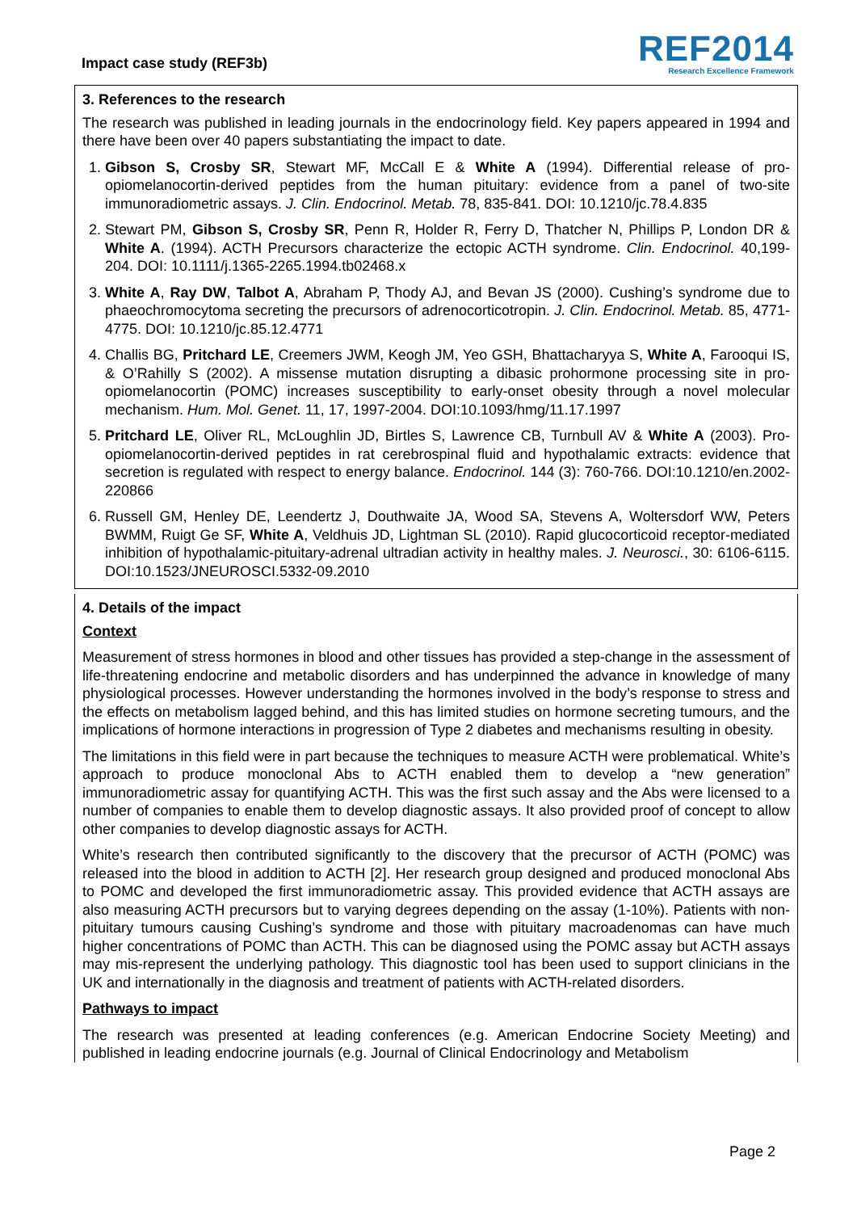Impact case study (REF3b)
REF2014
Research Excellence Framework
3. References to the research
The research was published in leading journals in the endocrinology field. Key papers appeared in 1994 and there have been over 40 papers substantiating the impact to date.
1. Gibson S, Crosby SR, Stewart MF, McCall E & White A (1994). Differential release of pro-opiomelanocortin-derived peptides from the human pituitary: evidence from a panel of two-site immunoradiometric assays. J. Clin. Endocrinol. Metab. 78, 835-841. DOI: 10.1210/jc.78.4.835
2. Stewart PM, Gibson S, Crosby SR, Penn R, Holder R, Ferry D, Thatcher N, Phillips P, London DR & White A. (1994). ACTH Precursors characterize the ectopic ACTH syndrome. Clin. Endocrinol. 40,199-204. DOI: 10.1111/j.1365-2265.1994.tb02468.x
3. White A, Ray DW, Talbot A, Abraham P, Thody AJ, and Bevan JS (2000). Cushing’s syndrome due to phaeochromocytoma secreting the precursors of adrenocorticotropin. J. Clin. Endocrinol. Metab. 85, 4771-4775. DOI: 10.1210/jc.85.12.4771
4. Challis BG, Pritchard LE, Creemers JWM, Keogh JM, Yeo GSH, Bhattacharyya S, White A, Farooqui IS, & O’Rahilly S (2002). A missense mutation disrupting a dibasic prohormone processing site in pro-opiomelanocortin (POMC) increases susceptibility to early-onset obesity through a novel molecular mechanism. Hum. Mol. Genet. 11, 17, 1997-2004. DOI:10.1093/hmg/11.17.1997
5. Pritchard LE, Oliver RL, McLoughlin JD, Birtles S, Lawrence CB, Turnbull AV & White A (2003). Pro-opiomelanocortin-derived peptides in rat cerebrospinal fluid and hypothalamic extracts: evidence that secretion is regulated with respect to energy balance. Endocrinol. 144 (3): 760-766. DOI:10.1210/en.2002-220866
6. Russell GM, Henley DE, Leendertz J, Douthwaite JA, Wood SA, Stevens A, Woltersdorf WW, Peters BWMM, Ruigt Ge SF, White A, Veldhuis JD, Lightman SL (2010). Rapid glucocorticoid receptor-mediated inhibition of hypothalamic-pituitary-adrenal ultradian activity in healthy males. J. Neurosci., 30: 6106-6115. DOI:10.1523/JNEUROSCI.5332-09.2010
4. Details of the impact
Context
Measurement of stress hormones in blood and other tissues has provided a step-change in the assessment of life-threatening endocrine and metabolic disorders and has underpinned the advance in knowledge of many physiological processes. However understanding the hormones involved in the body’s response to stress and the effects on metabolism lagged behind, and this has limited studies on hormone secreting tumours, and the implications of hormone interactions in progression of Type 2 diabetes and mechanisms resulting in obesity.
The limitations in this field were in part because the techniques to measure ACTH were problematical. White’s approach to produce monoclonal Abs to ACTH enabled them to develop a “new generation” immunoradiometric assay for quantifying ACTH. This was the first such assay and the Abs were licensed to a number of companies to enable them to develop diagnostic assays. It also provided proof of concept to allow other companies to develop diagnostic assays for ACTH.
White’s research then contributed significantly to the discovery that the precursor of ACTH (POMC) was released into the blood in addition to ACTH [2]. Her research group designed and produced monoclonal Abs to POMC and developed the first immunoradiometric assay. This provided evidence that ACTH assays are also measuring ACTH precursors but to varying degrees depending on the assay (1-10%). Patients with non-pituitary tumours causing Cushing’s syndrome and those with pituitary macroadenomas can have much higher concentrations of POMC than ACTH. This can be diagnosed using the POMC assay but ACTH assays may mis-represent the underlying pathology. This diagnostic tool has been used to support clinicians in the UK and internationally in the diagnosis and treatment of patients with ACTH-related disorders.
Pathways to impact
The research was presented at leading conferences (e.g. American Endocrine Society Meeting) and published in leading endocrine journals (e.g. Journal of Clinical Endocrinology and Metabolism
Page 2